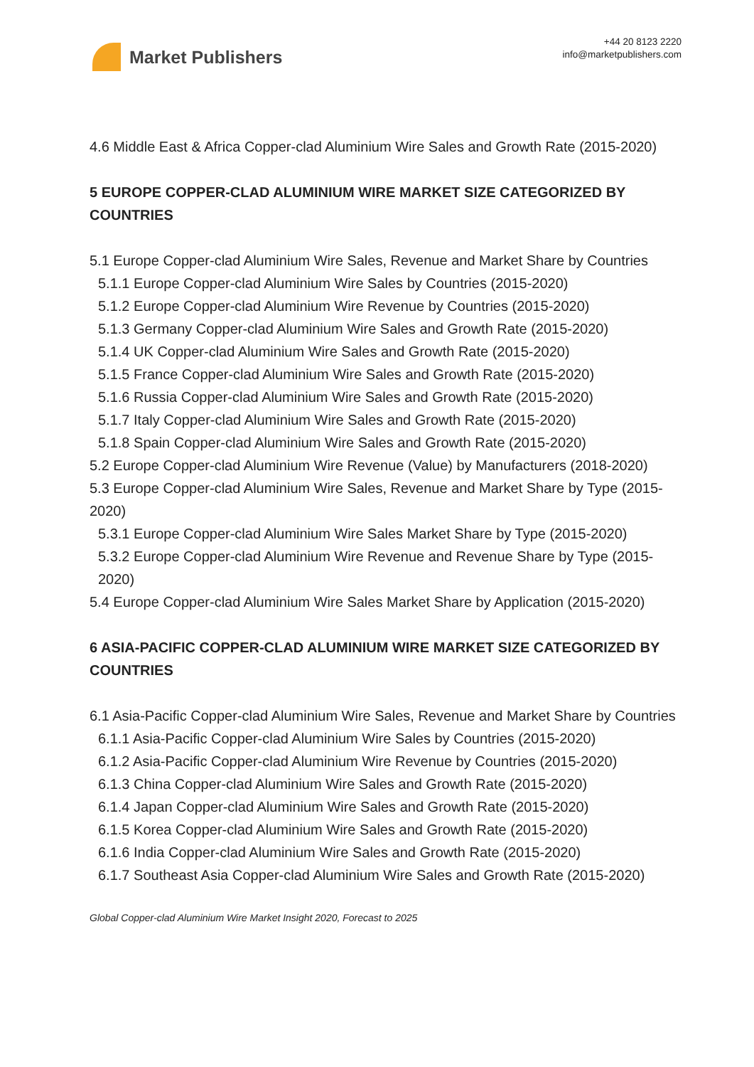Market Publishers
+44 20 8123 2220
info@marketpublishers.com
4.6 Middle East & Africa Copper-clad Aluminium Wire Sales and Growth Rate (2015-2020)
5 EUROPE COPPER-CLAD ALUMINIUM WIRE MARKET SIZE CATEGORIZED BY COUNTRIES
5.1 Europe Copper-clad Aluminium Wire Sales, Revenue and Market Share by Countries
5.1.1 Europe Copper-clad Aluminium Wire Sales by Countries (2015-2020)
5.1.2 Europe Copper-clad Aluminium Wire Revenue by Countries (2015-2020)
5.1.3 Germany Copper-clad Aluminium Wire Sales and Growth Rate (2015-2020)
5.1.4 UK Copper-clad Aluminium Wire Sales and Growth Rate (2015-2020)
5.1.5 France Copper-clad Aluminium Wire Sales and Growth Rate (2015-2020)
5.1.6 Russia Copper-clad Aluminium Wire Sales and Growth Rate (2015-2020)
5.1.7 Italy Copper-clad Aluminium Wire Sales and Growth Rate (2015-2020)
5.1.8 Spain Copper-clad Aluminium Wire Sales and Growth Rate (2015-2020)
5.2 Europe Copper-clad Aluminium Wire Revenue (Value) by Manufacturers (2018-2020)
5.3 Europe Copper-clad Aluminium Wire Sales, Revenue and Market Share by Type (2015-2020)
5.3.1 Europe Copper-clad Aluminium Wire Sales Market Share by Type (2015-2020)
5.3.2 Europe Copper-clad Aluminium Wire Revenue and Revenue Share by Type (2015-2020)
5.4 Europe Copper-clad Aluminium Wire Sales Market Share by Application (2015-2020)
6 ASIA-PACIFIC COPPER-CLAD ALUMINIUM WIRE MARKET SIZE CATEGORIZED BY COUNTRIES
6.1 Asia-Pacific Copper-clad Aluminium Wire Sales, Revenue and Market Share by Countries
6.1.1 Asia-Pacific Copper-clad Aluminium Wire Sales by Countries (2015-2020)
6.1.2 Asia-Pacific Copper-clad Aluminium Wire Revenue by Countries (2015-2020)
6.1.3 China Copper-clad Aluminium Wire Sales and Growth Rate (2015-2020)
6.1.4 Japan Copper-clad Aluminium Wire Sales and Growth Rate (2015-2020)
6.1.5 Korea Copper-clad Aluminium Wire Sales and Growth Rate (2015-2020)
6.1.6 India Copper-clad Aluminium Wire Sales and Growth Rate (2015-2020)
6.1.7 Southeast Asia Copper-clad Aluminium Wire Sales and Growth Rate (2015-2020)
Global Copper-clad Aluminium Wire Market Insight 2020, Forecast to 2025